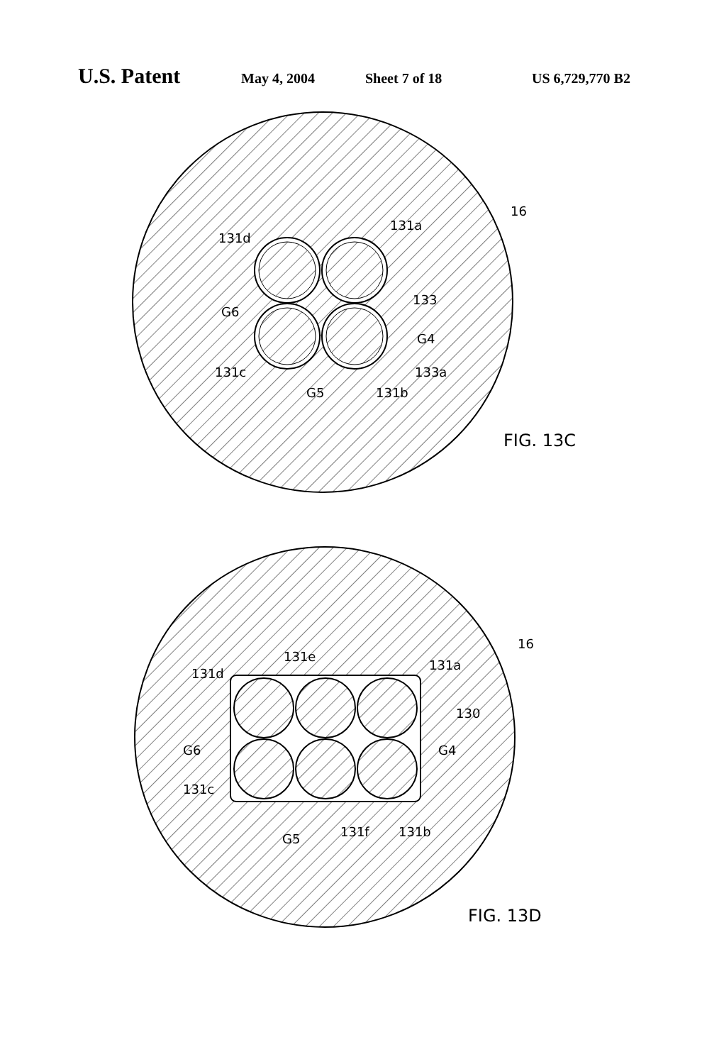U.S. Patent May 4, 2004 Sheet 7 of 18 US 6,729,770 B2
16
131a
131d
133
G6
G4
131c
133a
G5
131b
FIG. 13C
16
131e
131a
131d
130
G6
G4
131c
G5
131f
131b
FIG. 13D